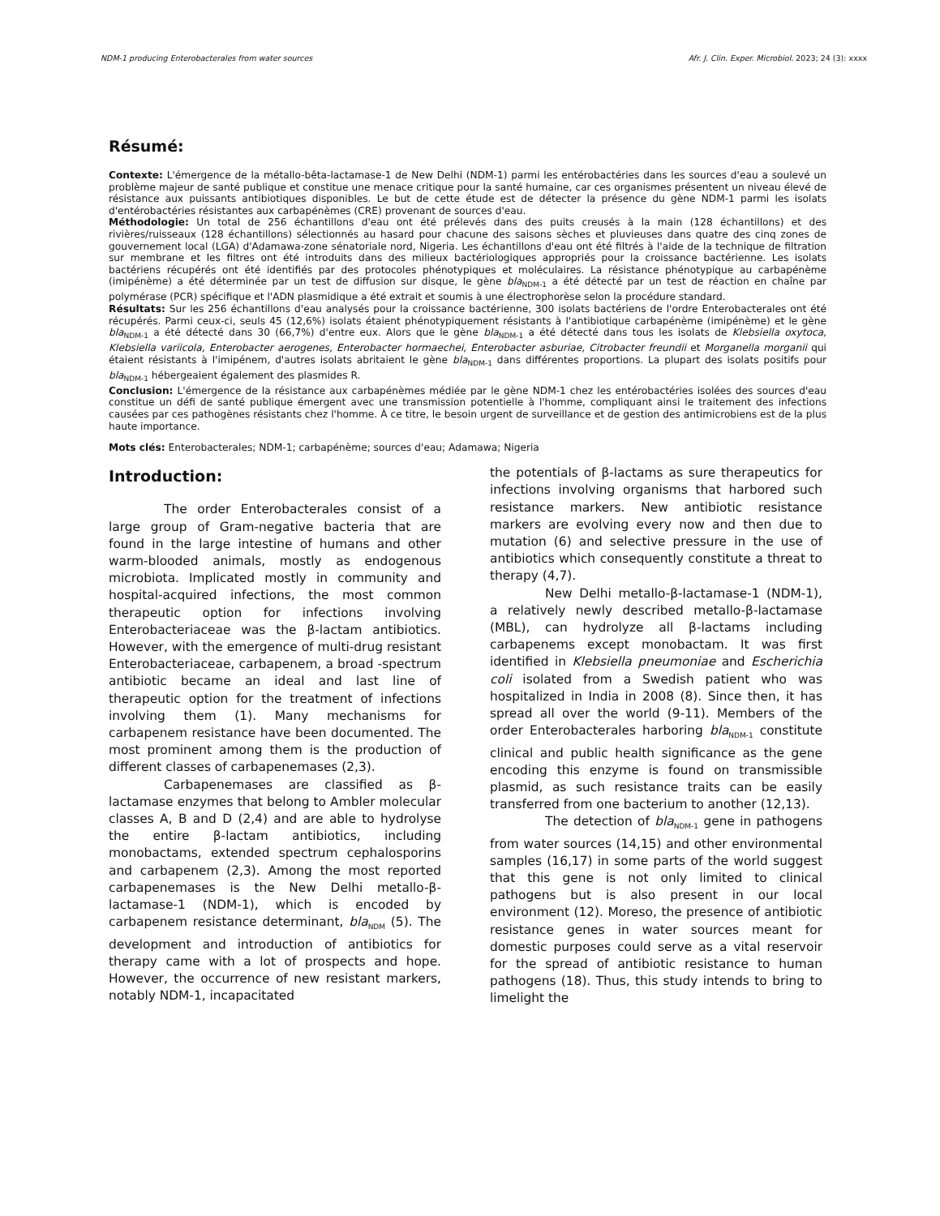NDM-1 producing Enterobacterales from water sources Afr. J. Clin. Exper. Microbiol. 2023; 24 (3): xxxx
Résumé:
Contexte: L'émergence de la métallo-bêta-lactamase-1 de New Delhi (NDM-1) parmi les entérobactéries dans les sources d'eau a soulevé un problème majeur de santé publique et constitue une menace critique pour la santé humaine, car ces organismes présentent un niveau élevé de résistance aux puissants antibiotiques disponibles. Le but de cette étude est de détecter la présence du gène NDM-1 parmi les isolats d'entérobactéries résistantes aux carbapénèmes (CRE) provenant de sources d'eau.
Méthodologie: Un total de 256 échantillons d'eau ont été prélevés dans des puits creusés à la main (128 échantillons) et des rivières/ruisseaux (128 échantillons) sélectionnés au hasard pour chacune des saisons sèches et pluvieuses dans quatre des cinq zones de gouvernement local (LGA) d'Adamawa-zone sénatoriale nord, Nigeria. Les échantillons d'eau ont été filtrés à l'aide de la technique de filtration sur membrane et les filtres ont été introduits dans des milieux bactériologiques appropriés pour la croissance bactérienne. Les isolats bactériens récupérés ont été identifiés par des protocoles phénotypiques et moléculaires. La résistance phénotypique au carbapénème (imipénème) a été déterminée par un test de diffusion sur disque, le gène bla<sub>NDM-1</sub> a été détecté par un test de réaction en chaîne par polymérase (PCR) spécifique et l'ADN plasmidique a été extrait et soumis à une électrophorèse selon la procédure standard.
Résultats: Sur les 256 échantillons d'eau analysés pour la croissance bactérienne, 300 isolats bactériens de l'ordre Enterobacterales ont été récupérés. Parmi ceux-ci, seuls 45 (12,6%) isolats étaient phénotypiquement résistants à l'antibiotique carbapénème (imipénème) et le gène bla<sub>NDM-1</sub> a été détecté dans 30 (66,7%) d'entre eux. Alors que le gène bla<sub>NDM-1</sub> a été détecté dans tous les isolats de Klebsiella oxytoca, Klebsiella variicola, Enterobacter aerogenes, Enterobacter hormaechei, Enterobacter asburiae, Citrobacter freundii et Morganella morganii qui étaient résistants à l'imipénem, d'autres isolats abritaient le gène bla<sub>NDM-1</sub> dans différentes proportions. La plupart des isolats positifs pour bla<sub>NDM-1</sub> hébergeaient également des plasmides R.
Conclusion: L'émergence de la résistance aux carbapénèmes médiée par le gène NDM-1 chez les entérobactéries isolées des sources d'eau constitue un défi de santé publique émergent avec une transmission potentielle à l'homme, compliquant ainsi le traitement des infections causées par ces pathogènes résistants chez l'homme. À ce titre, le besoin urgent de surveillance et de gestion des antimicrobiens est de la plus haute importance.
Mots clés: Enterobacterales; NDM-1; carbapénème; sources d'eau; Adamawa; Nigeria
Introduction:
The order Enterobacterales consist of a large group of Gram-negative bacteria that are found in the large intestine of humans and other warm-blooded animals, mostly as endogenous microbiota. Implicated mostly in community and hospital-acquired infections, the most common therapeutic option for infections involving Enterobacteriaceae was the β-lactam antibiotics. However, with the emergence of multi-drug resistant Enterobacteriaceae, carbapenem, a broad -spectrum antibiotic became an ideal and last line of therapeutic option for the treatment of infections involving them (1). Many mechanisms for carbapenem resistance have been documented. The most prominent among them is the production of different classes of carbapenemases (2,3).
Carbapenemases are classified as β-lactamase enzymes that belong to Ambler molecular classes A, B and D (2,4) and are able to hydrolyse the entire β-lactam antibiotics, including monobactams, extended spectrum cephalosporins and carbapenem (2,3). Among the most reported carbapenemases is the New Delhi metallo-β-lactamase-1 (NDM-1), which is encoded by carbapenem resistance determinant, bla<sub>NDM</sub> (5). The development and introduction of antibiotics for therapy came with a lot of prospects and hope. However, the occurrence of new resistant markers, notably NDM-1, incapacitated
the potentials of β-lactams as sure therapeutics for infections involving organisms that harbored such resistance markers. New antibiotic resistance markers are evolving every now and then due to mutation (6) and selective pressure in the use of antibiotics which consequently constitute a threat to therapy (4,7).
New Delhi metallo-β-lactamase-1 (NDM-1), a relatively newly described metallo-β-lactamase (MBL), can hydrolyze all β-lactams including carbapenems except monobactam. It was first identified in Klebsiella pneumoniae and Escherichia coli isolated from a Swedish patient who was hospitalized in India in 2008 (8). Since then, it has spread all over the world (9-11). Members of the order Enterobacterales harboring bla<sub>NDM-1</sub> constitute clinical and public health significance as the gene encoding this enzyme is found on transmissible plasmid, as such resistance traits can be easily transferred from one bacterium to another (12,13).
The detection of bla<sub>NDM-1</sub> gene in pathogens from water sources (14,15) and other environmental samples (16,17) in some parts of the world suggest that this gene is not only limited to clinical pathogens but is also present in our local environment (12). Moreso, the presence of antibiotic resistance genes in water sources meant for domestic purposes could serve as a vital reservoir for the spread of antibiotic resistance to human pathogens (18). Thus, this study intends to bring to limelight the